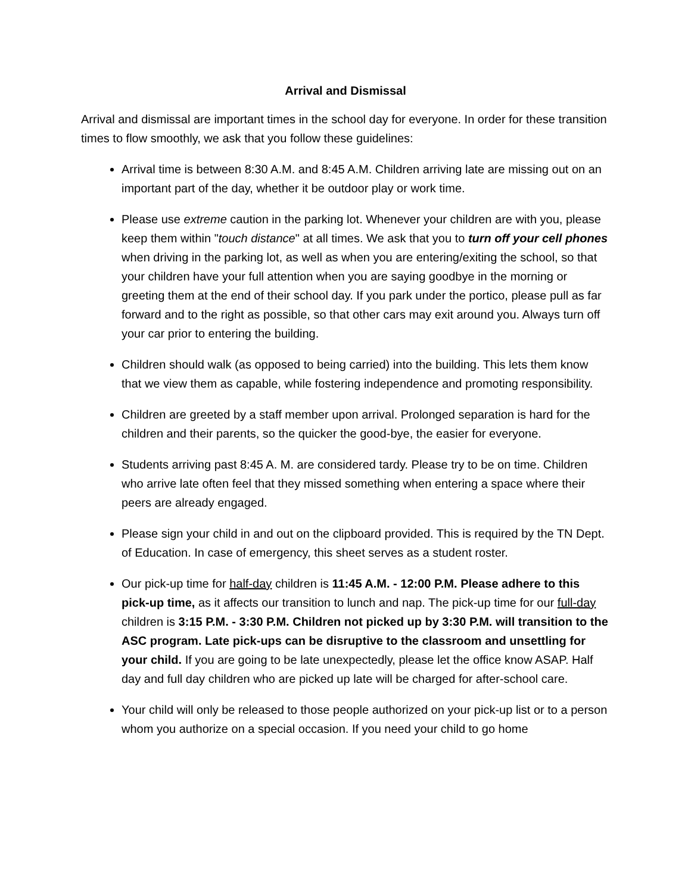Arrival and Dismissal
Arrival and dismissal are important times in the school day for everyone. In order for these transition times to flow smoothly, we ask that you follow these guidelines:
Arrival time is between 8:30 A.M. and 8:45 A.M. Children arriving late are missing out on an important part of the day, whether it be outdoor play or work time.
Please use extreme caution in the parking lot. Whenever your children are with you, please keep them within "touch distance" at all times. We ask that you to turn off your cell phones when driving in the parking lot, as well as when you are entering/exiting the school, so that your children have your full attention when you are saying goodbye in the morning or greeting them at the end of their school day. If you park under the portico, please pull as far forward and to the right as possible, so that other cars may exit around you. Always turn off your car prior to entering the building.
Children should walk (as opposed to being carried) into the building. This lets them know that we view them as capable, while fostering independence and promoting responsibility.
Children are greeted by a staff member upon arrival. Prolonged separation is hard for the children and their parents, so the quicker the good-bye, the easier for everyone.
Students arriving past 8:45 A. M. are considered tardy. Please try to be on time. Children who arrive late often feel that they missed something when entering a space where their peers are already engaged.
Please sign your child in and out on the clipboard provided. This is required by the TN Dept. of Education. In case of emergency, this sheet serves as a student roster.
Our pick-up time for half-day children is 11:45 A.M. - 12:00 P.M. Please adhere to this pick-up time, as it affects our transition to lunch and nap. The pick-up time for our full-day children is 3:15 P.M. - 3:30 P.M. Children not picked up by 3:30 P.M. will transition to the ASC program. Late pick-ups can be disruptive to the classroom and unsettling for your child. If you are going to be late unexpectedly, please let the office know ASAP. Half day and full day children who are picked up late will be charged for after-school care.
Your child will only be released to those people authorized on your pick-up list or to a person whom you authorize on a special occasion. If you need your child to go home